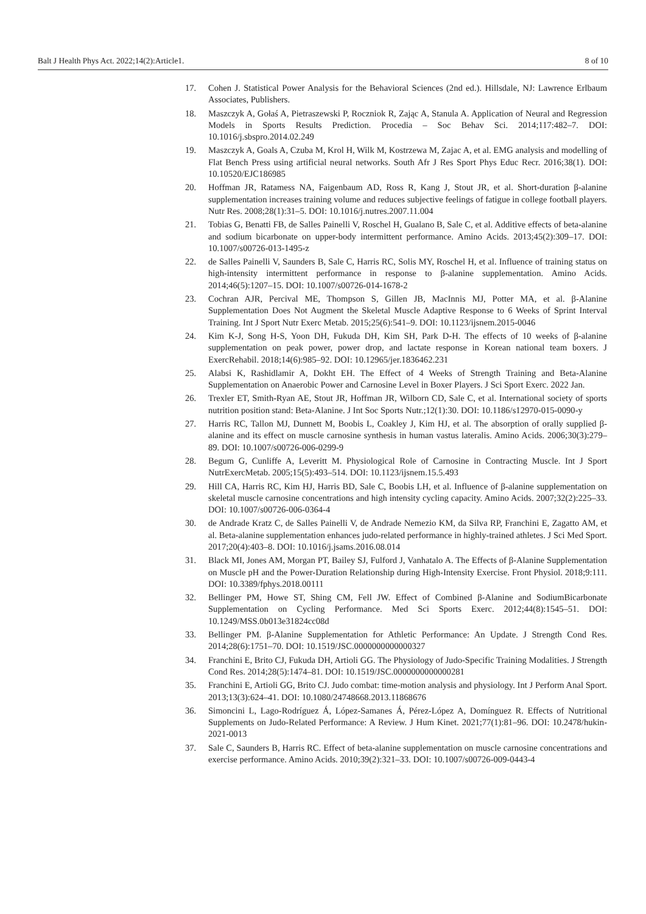Balt J Health Phys Act. 2022;14(2):Article1. 8 of 10
17. Cohen J. Statistical Power Analysis for the Behavioral Sciences (2nd ed.). Hillsdale, NJ: Lawrence Erlbaum Associates, Publishers.
18. Maszczyk A, Gołaś A, Pietraszewski P, Roczniok R, Zając A, Stanula A. Application of Neural and Regression Models in Sports Results Prediction. Procedia – Soc Behav Sci. 2014;117:482–7. DOI: 10.1016/j.sbspro.2014.02.249
19. Maszczyk A, Goals A, Czuba M, Krol H, Wilk M, Kostrzewa M, Zajac A, et al. EMG analysis and modelling of Flat Bench Press using artificial neural networks. South Afr J Res Sport Phys Educ Recr. 2016;38(1). DOI: 10.10520/EJC186985
20. Hoffman JR, Ratamess NA, Faigenbaum AD, Ross R, Kang J, Stout JR, et al. Short-duration β-alanine supplementation increases training volume and reduces subjective feelings of fatigue in college football players. Nutr Res. 2008;28(1):31–5. DOI: 10.1016/j.nutres.2007.11.004
21. Tobias G, Benatti FB, de Salles Painelli V, Roschel H, Gualano B, Sale C, et al. Additive effects of beta-alanine and sodium bicarbonate on upper-body intermittent performance. Amino Acids. 2013;45(2):309–17. DOI: 10.1007/s00726-013-1495-z
22. de Salles Painelli V, Saunders B, Sale C, Harris RC, Solis MY, Roschel H, et al. Influence of training status on high-intensity intermittent performance in response to β-alanine supplementation. Amino Acids. 2014;46(5):1207–15. DOI: 10.1007/s00726-014-1678-2
23. Cochran AJR, Percival ME, Thompson S, Gillen JB, MacInnis MJ, Potter MA, et al. β-Alanine Supplementation Does Not Augment the Skeletal Muscle Adaptive Response to 6 Weeks of Sprint Interval Training. Int J Sport Nutr Exerc Metab. 2015;25(6):541–9. DOI: 10.1123/ijsnem.2015-0046
24. Kim K-J, Song H-S, Yoon DH, Fukuda DH, Kim SH, Park D-H. The effects of 10 weeks of β-alanine supplementation on peak power, power drop, and lactate response in Korean national team boxers. J ExercRehabil. 2018;14(6):985–92. DOI: 10.12965/jer.1836462.231
25. Alabsi K, Rashidlamir A, Dokht EH. The Effect of 4 Weeks of Strength Training and Beta-Alanine Supplementation on Anaerobic Power and Carnosine Level in Boxer Players. J Sci Sport Exerc. 2022 Jan.
26. Trexler ET, Smith-Ryan AE, Stout JR, Hoffman JR, Wilborn CD, Sale C, et al. International society of sports nutrition position stand: Beta-Alanine. J Int Soc Sports Nutr.;12(1):30. DOI: 10.1186/s12970-015-0090-y
27. Harris RC, Tallon MJ, Dunnett M, Boobis L, Coakley J, Kim HJ, et al. The absorption of orally supplied β-alanine and its effect on muscle carnosine synthesis in human vastus lateralis. Amino Acids. 2006;30(3):279–89. DOI: 10.1007/s00726-006-0299-9
28. Begum G, Cunliffe A, Leveritt M. Physiological Role of Carnosine in Contracting Muscle. Int J Sport NutrExercMetab. 2005;15(5):493–514. DOI: 10.1123/ijsnem.15.5.493
29. Hill CA, Harris RC, Kim HJ, Harris BD, Sale C, Boobis LH, et al. Influence of β-alanine supplementation on skeletal muscle carnosine concentrations and high intensity cycling capacity. Amino Acids. 2007;32(2):225–33. DOI: 10.1007/s00726-006-0364-4
30. de Andrade Kratz C, de Salles Painelli V, de Andrade Nemezio KM, da Silva RP, Franchini E, Zagatto AM, et al. Beta-alanine supplementation enhances judo-related performance in highly-trained athletes. J Sci Med Sport. 2017;20(4):403–8. DOI: 10.1016/j.jsams.2016.08.014
31. Black MI, Jones AM, Morgan PT, Bailey SJ, Fulford J, Vanhatalo A. The Effects of β-Alanine Supplementation on Muscle pH and the Power-Duration Relationship during High-Intensity Exercise. Front Physiol. 2018;9:111. DOI: 10.3389/fphys.2018.00111
32. Bellinger PM, Howe ST, Shing CM, Fell JW. Effect of Combined β-Alanine and SodiumBicarbonate Supplementation on Cycling Performance. Med Sci Sports Exerc. 2012;44(8):1545–51. DOI: 10.1249/MSS.0b013e31824cc08d
33. Bellinger PM. β-Alanine Supplementation for Athletic Performance: An Update. J Strength Cond Res. 2014;28(6):1751–70. DOI: 10.1519/JSC.0000000000000327
34. Franchini E, Brito CJ, Fukuda DH, Artioli GG. The Physiology of Judo-Specific Training Modalities. J Strength Cond Res. 2014;28(5):1474–81. DOI: 10.1519/JSC.0000000000000281
35. Franchini E, Artioli GG, Brito CJ. Judo combat: time-motion analysis and physiology. Int J Perform Anal Sport. 2013;13(3):624–41. DOI: 10.1080/24748668.2013.11868676
36. Simoncini L, Lago-Rodríguez Á, López-Samanes Á, Pérez-López A, Domínguez R. Effects of Nutritional Supplements on Judo-Related Performance: A Review. J Hum Kinet. 2021;77(1):81–96. DOI: 10.2478/hukin-2021-0013
37. Sale C, Saunders B, Harris RC. Effect of beta-alanine supplementation on muscle carnosine concentrations and exercise performance. Amino Acids. 2010;39(2):321–33. DOI: 10.1007/s00726-009-0443-4